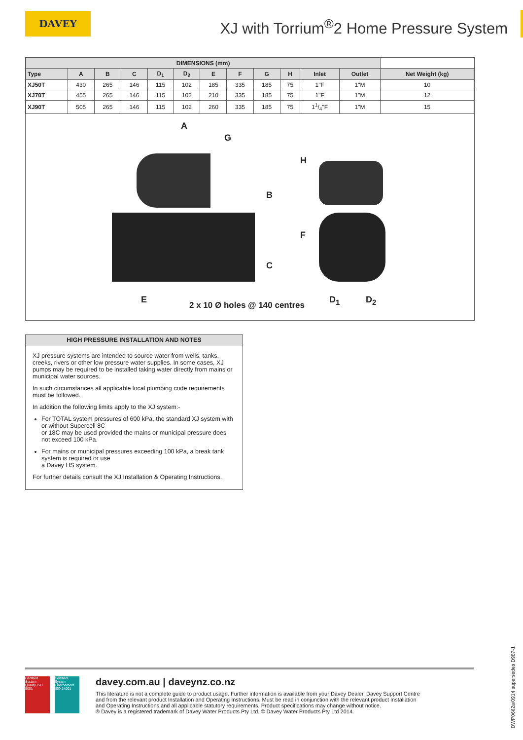DAVEY
XJ with Torrium<sup>®</sup>2 Home Pressure System
| DIMENSIONS (mm) | | | | | | | | | | | | |
| --- | --- | --- | --- | --- | --- | --- | --- | --- | --- | --- | --- | --- |
| Type | A | B | C | D<sub>1</sub> | D<sub>2</sub> | E | F | G | H | Inlet | Outlet | Net Weight (kg) |
| XJ50T | 430 | 265 | 146 | 115 | 102 | 185 | 335 | 185 | 75 | 1"F | 1"M | 10 |
| XJ70T | 455 | 265 | 146 | 115 | 102 | 210 | 335 | 185 | 75 | 1"F | 1"M | 12 |
| XJ90T | 505 | 265 | 146 | 115 | 102 | 260 | 335 | 185 | 75 | 11/4"F | 1"M | 15 |
A
G
B
C
H
F
E
2 x 10 Ø holes @ 140 centres
D<sub>1</sub> D<sub>2</sub>
HIGH PRESSURE INSTALLATION AND NOTES
XJ pressure systems are intended to source water from wells, tanks, creeks, rivers or other low pressure water supplies. In some cases, XJ pumps may be required to be installed taking water directly from mains or municipal water sources.
In such circumstances all applicable local plumbing code requirements must be followed.
In addition the following limits apply to the XJ system:-
For TOTAL system pressures of 600 kPa, the standard XJ system with or without Supercell 8C
or 18C may be used provided the mains or municipal pressure does not exceed 100 kPa.
For mains or municipal pressures exceeding 100 kPa, a break tank system is required or use
a Davey HS system.
For further details consult the XJ Installation & Operating Instructions.
Certified System
Quality ISO 9001
Certified System
Environment ISO 14001
davey.com.au | daveynz.co.nz
This literature is not a complete guide to product usage. Further information is available from your Davey Dealer, Davey Support Centre
and from the relevant product Installation and Operating Instructions. Must be read in conjunction with the relevant product Installation
and Operating Instructions and all applicable statutory requirements. Product specifications may change without notice.
® Davey is a registered trademark of Davey Water Products Pty Ltd. © Davey Water Products Pty Ltd 2014.
DWP0662a/0914 supersedes D987-1